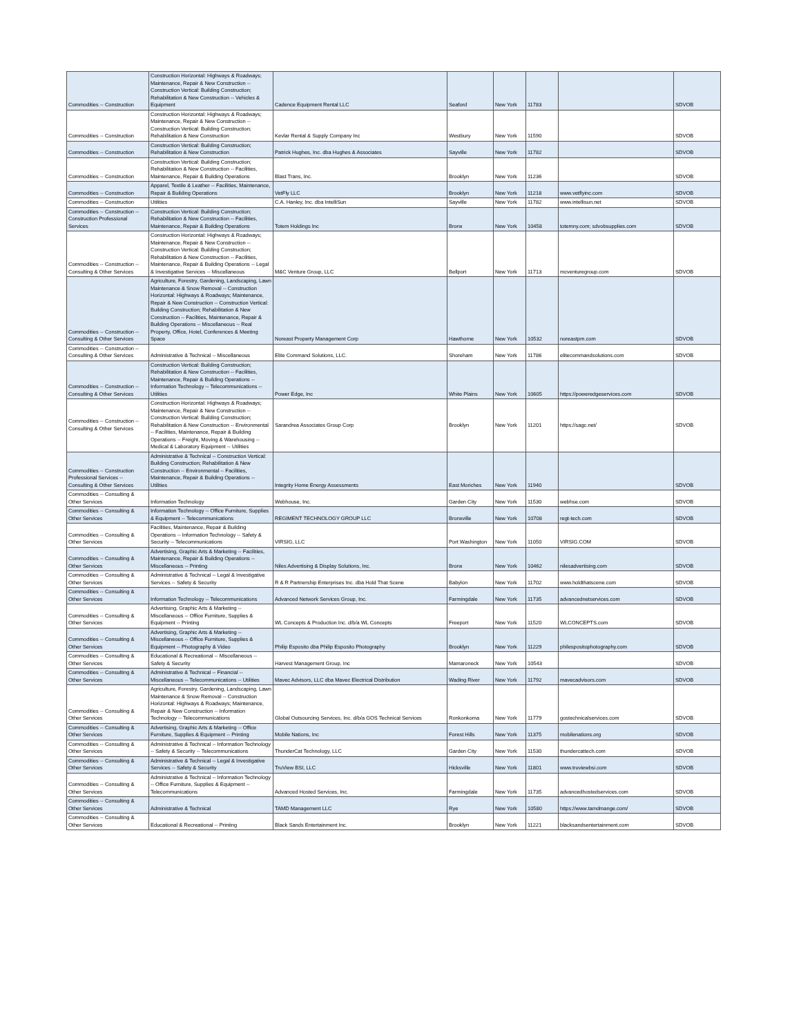| Commodities -- Construction | Construction Horizontal: Highways & Roadways; Maintenance, Repair & New Construction -- Construction Vertical: Building Construction; Rehabilitation & New Construction -- Vehicles & Equipment | Cadence Equipment Rental LLC | Seaford | New York | 11783 | | SDVOB |
| Commodities -- Construction | Construction Horizontal: Highways & Roadways; Maintenance, Repair & New Construction -- Construction Vertical: Building Construction; Rehabilitation & New Construction | Kevlar Rental & Supply Company Inc | Westbury | New York | 11590 | | SDVOB |
| Commodities -- Construction | Construction Vertical: Building Construction; Rehabilitation & New Construction | Patrick Hughes, Inc. dba Hughes & Associates | Sayville | New York | 11782 | | SDVOB |
| Commodities -- Construction | Construction Vertical: Building Construction; Rehabilitation & New Construction -- Facilities, Maintenance, Repair & Building Operations | Blast Trans, Inc. | Brooklyn | New York | 11236 | | SDVOB |
| Commodities -- Construction | Apparel, Textile & Leather -- Facilities, Maintenance, Repair & Building Operations | VetFly LLC | Brooklyn | New York | 11218 | www.vetflyinc.com | SDVOB |
| Commodities -- Construction | Utilities | C.A. Hanley, Inc. dba IntelliSun | Sayville | New York | 11782 | www.intellisun.net | SDVOB |
| Commodities -- Construction -- Construction Professional Services | Construction Vertical: Building Construction; Rehabilitation & New Construction -- Facilities, Maintenance, Repair & Building Operations | Totem Holdings Inc | Bronx | New York | 10458 | totemny.com; sdvobsupplies.com | SDVOB |
| Commodities -- Construction -- Consulting & Other Services | Construction Horizontal: Highways & Roadways; Maintenance, Repair & New Construction -- Construction Vertical: Building Construction; Rehabilitation & New Construction -- Facilities, Maintenance, Repair & Building Operations -- Legal & Investigative Services -- Miscellaneous | M&C Venture Group, LLC | Bellport | New York | 11713 | mcventuregroup.com | SDVOB |
| Commodities -- Construction -- Consulting & Other Services | Agriculture, Forestry, Gardening, Landscaping, Lawn Maintenance & Snow Removal -- Construction Horizontal: Highways & Roadways; Maintenance, Repair & New Construction -- Construction Vertical: Building Construction; Rehabilitation & New Construction -- Facilities, Maintenance, Repair & Building Operations -- Miscellaneous -- Real Property, Office, Hotel, Conferences & Meeting Space | Noreast Property Management Corp | Hawthorne | New York | 10532 | noreastpm.com | SDVOB |
| Commodities -- Construction -- Consulting & Other Services | Administrative & Technical -- Miscellaneous | Elite Command Solutions, LLC. | Shoreham | New York | 11786 | elitecommandsolutions.com | SDVOB |
| Commodities -- Construction -- Consulting & Other Services | Construction Vertical: Building Construction; Rehabilitation & New Construction -- Facilities, Maintenance, Repair & Building Operations -- Information Technology -- Telecommunications -- Utilities | Power Edge, Inc | White Plains | New York | 10605 | https://poweredgeservices.com | SDVOB |
| Commodities -- Construction -- Consulting & Other Services | Construction Horizontal: Highways & Roadways; Maintenance, Repair & New Construction -- Construction Vertical: Building Construction; Rehabilitation & New Construction -- Environmental -- Facilities, Maintenance, Repair & Building Operations -- Freight, Moving & Warehousing -- Medical & Laboratory Equipment -- Utilities | Sarandrea Associates Group Corp | Brooklyn | New York | 11201 | https://sagc.net/ | SDVOB |
| Commodities -- Construction Professional Services -- Consulting & Other Services | Administrative & Technical -- Construction Vertical: Building Construction; Rehabilitation & New Construction -- Environmental -- Facilities, Maintenance, Repair & Building Operations -- Utilities | Integrity Home Energy Assessments | East Moriches | New York | 11940 | | SDVOB |
| Commodities -- Consulting & Other Services | Information Technology | Webhouse, Inc. | Garden City | New York | 11530 | webhse.com | SDVOB |
| Commodities -- Consulting & Other Services | Information Technology -- Office Furniture, Supplies & Equipment -- Telecommunications | REGIMENT TECHNOLOGY GROUP LLC | Bronxville | New York | 10708 | regt-tech.com | SDVOB |
| Commodities -- Consulting & Other Services | Facilities, Maintenance, Repair & Building Operations -- Information Technology -- Safety & Security -- Telecommunications | VIRSIG, LLC | Port Washington | New York | 11050 | VIRSIG.COM | SDVOB |
| Commodities -- Consulting & Other Services | Advertising, Graphic Arts & Marketing -- Facilities, Maintenance, Repair & Building Operations -- Miscellaneous -- Printing | Niles Advertising & Display Solutions, Inc. | Bronx | New York | 10462 | nilesadvertising.com | SDVOB |
| Commodities -- Consulting & Other Services | Administrative & Technical -- Legal & Investigative Services -- Safety & Security | R & R Partnership Enterprises Inc. dba Hold That Scene | Babylon | New York | 11702 | www.holdthatscene.com | SDVOB |
| Commodities -- Consulting & Other Services | Information Technology -- Telecommunications | Advanced Network Services Group, Inc. | Farmingdale | New York | 11735 | advancednetservices.com | SDVOB |
| Commodities -- Consulting & Other Services | Advertising, Graphic Arts & Marketing -- Miscellaneous -- Office Furniture, Supplies & Equipment -- Printing | WL Concepts & Production Inc. d/b/a WL Concepts | Freeport | New York | 11520 | WLCONCEPTS.com | SDVOB |
| Commodities -- Consulting & Other Services | Advertising, Graphic Arts & Marketing -- Miscellaneous -- Office Furniture, Supplies & Equipment -- Photography & Video | Philip Esposito dba Philip Esposito Photography | Brooklyn | New York | 11229 | philespositophotography.com | SDVOB |
| Commodities -- Consulting & Other Services | Educational & Recreational -- Miscellaneous -- Safety & Security | Harvest Management Group, Inc | Mamaroneck | New York | 10543 | | SDVOB |
| Commodities -- Consulting & Other Services | Administrative & Technical -- Financial -- Miscellaneous -- Telecommunications -- Utilities | Mavec Advisors, LLC dba Mavec Electrical Distribution | Wading River | New York | 11792 | mavecadvisors.com | SDVOB |
| Commodities -- Consulting & Other Services | Agriculture, Forestry, Gardening, Landscaping, Lawn Maintenance & Snow Removal -- Construction Horizontal: Highways & Roadways; Maintenance, Repair & New Construction -- Information Technology -- Telecommunications | Global Outsourcing Services, Inc. d/b/a GOS Technical Services | Ronkonkoma | New York | 11779 | gostechnicalservices.com | SDVOB |
| Commodities -- Consulting & Other Services | Advertising, Graphic Arts & Marketing -- Office Furniture, Supplies & Equipment -- Printing | Mobile Nations, Inc | Forest Hills | New York | 11375 | mobilenations.org | SDVOB |
| Commodities -- Consulting & Other Services | Administrative & Technical -- Information Technology -- Safety & Security -- Telecommunications | ThunderCat Technology, LLC | Garden City | New York | 11530 | thundercattech.com | SDVOB |
| Commodities -- Consulting & Other Services | Administrative & Technical -- Legal & Investigative Services -- Safety & Security | TruView BSI, LLC | Hicksville | New York | 11801 | www.truviewbsi.com | SDVOB |
| Commodities -- Consulting & Other Services | Administrative & Technical -- Information Technology -- Office Furniture, Supplies & Equipment -- Telecommunications | Advanced Hosted Services, Inc. | Farmingdale | New York | 11735 | advancedhostedservices.com | SDVOB |
| Commodities -- Consulting & Other Services | Administrative & Technical | TAMD Management LLC | Rye | New York | 10580 | https://www.tamdmange.com/ | SDVOB |
| Commodities -- Consulting & Other Services | Educational & Recreational -- Printing | Black Sands Entertainment Inc. | Brooklyn | New York | 11221 | blacksandsentertainment.com | SDVOB |